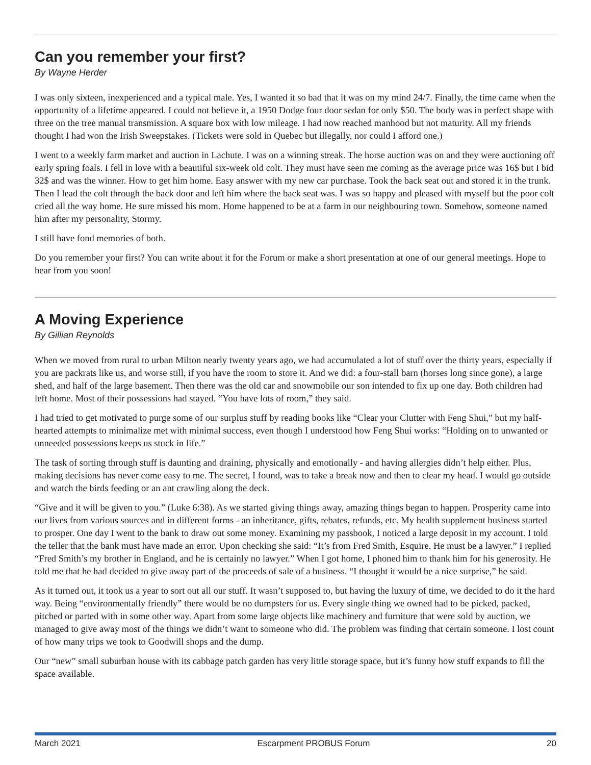Can you remember your first?
By Wayne Herder
I was only sixteen, inexperienced and a typical male. Yes, I wanted it so bad that it was on my mind 24/7. Finally, the time came when the opportunity of a lifetime appeared. I could not believe it, a 1950 Dodge four door sedan for only $50. The body was in perfect shape with three on the tree manual transmission. A square box with low mileage. I had now reached manhood but not maturity. All my friends thought I had won the Irish Sweepstakes. (Tickets were sold in Quebec but illegally, nor could I afford one.)
I went to a weekly farm market and auction in Lachute. I was on a winning streak. The horse auction was on and they were auctioning off early spring foals. I fell in love with a beautiful six-week old colt. They must have seen me coming as the average price was 16$ but I bid 32$ and was the winner. How to get him home. Easy answer with my new car purchase. Took the back seat out and stored it in the trunk. Then I lead the colt through the back door and left him where the back seat was. I was so happy and pleased with myself but the poor colt cried all the way home. He sure missed his mom. Home happened to be at a farm in our neighbouring town. Somehow, someone named him after my personality, Stormy.
I still have fond memories of both.
Do you remember your first? You can write about it for the Forum or make a short presentation at one of our general meetings. Hope to hear from you soon!
A Moving Experience
By Gillian Reynolds
When we moved from rural to urban Milton nearly twenty years ago, we had accumulated a lot of stuff over the thirty years, especially if you are packrats like us, and worse still, if you have the room to store it. And we did: a four-stall barn (horses long since gone), a large shed, and half of the large basement. Then there was the old car and snowmobile our son intended to fix up one day. Both children had left home. Most of their possessions had stayed. “You have lots of room,” they said.
I had tried to get motivated to purge some of our surplus stuff by reading books like “Clear your Clutter with Feng Shui,” but my half-hearted attempts to minimalize met with minimal success, even though I understood how Feng Shui works: “Holding on to unwanted or unneeded possessions keeps us stuck in life.”
The task of sorting through stuff is daunting and draining, physically and emotionally - and having allergies didn’t help either. Plus, making decisions has never come easy to me. The secret, I found, was to take a break now and then to clear my head. I would go outside and watch the birds feeding or an ant crawling along the deck.
“Give and it will be given to you.” (Luke 6:38). As we started giving things away, amazing things began to happen. Prosperity came into our lives from various sources and in different forms - an inheritance, gifts, rebates, refunds, etc. My health supplement business started to prosper. One day I went to the bank to draw out some money. Examining my passbook, I noticed a large deposit in my account. I told the teller that the bank must have made an error. Upon checking she said: “It’s from Fred Smith, Esquire. He must be a lawyer.” I replied “Fred Smith’s my brother in England, and he is certainly no lawyer.” When I got home, I phoned him to thank him for his generosity. He told me that he had decided to give away part of the proceeds of sale of a business. “I thought it would be a nice surprise,” he said.
As it turned out, it took us a year to sort out all our stuff. It wasn’t supposed to, but having the luxury of time, we decided to do it the hard way. Being “environmentally friendly” there would be no dumpsters for us. Every single thing we owned had to be picked, packed, pitched or parted with in some other way. Apart from some large objects like machinery and furniture that were sold by auction, we managed to give away most of the things we didn’t want to someone who did. The problem was finding that certain someone. I lost count of how many trips we took to Goodwill shops and the dump.
Our “new” small suburban house with its cabbage patch garden has very little storage space, but it’s funny how stuff expands to fill the space available.
March 2021 Escarpment PROBUS Forum 20